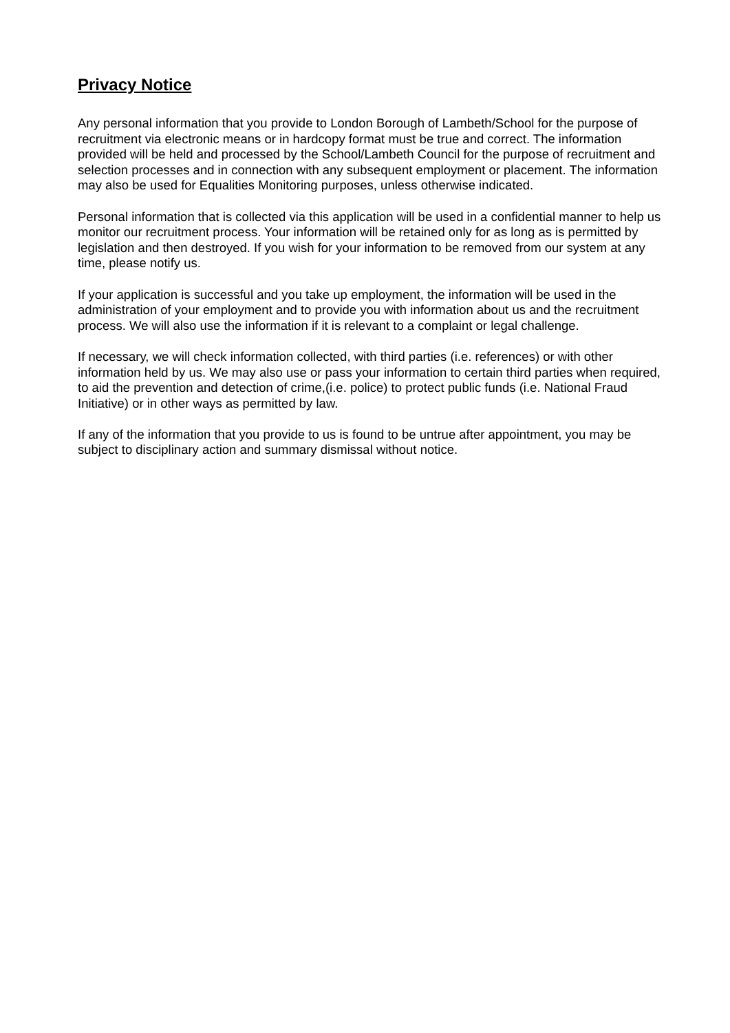Privacy Notice
Any personal information that you provide to London Borough of Lambeth/School for the purpose of recruitment via electronic means or in hardcopy format must be true and correct. The information provided will be held and processed by the School/Lambeth Council for the purpose of recruitment and selection processes and in connection with any subsequent employment or placement. The information may also be used for Equalities Monitoring purposes, unless otherwise indicated.
Personal information that is collected via this application will be used in a confidential manner to help us monitor our recruitment process. Your information will be retained only for as long as is permitted by legislation and then destroyed. If you wish for your information to be removed from our system at any time, please notify us.
If your application is successful and you take up employment, the information will be used in the administration of your employment and to provide you with information about us and the recruitment process. We will also use the information if it is relevant to a complaint or legal challenge.
If necessary, we will check information collected, with third parties (i.e. references) or with other information held by us. We may also use or pass your information to certain third parties when required, to aid the prevention and detection of crime,(i.e. police) to protect public funds (i.e. National Fraud Initiative) or in other ways as permitted by law.
If any of the information that you provide to us is found to be untrue after appointment, you may be subject to disciplinary action and summary dismissal without notice.